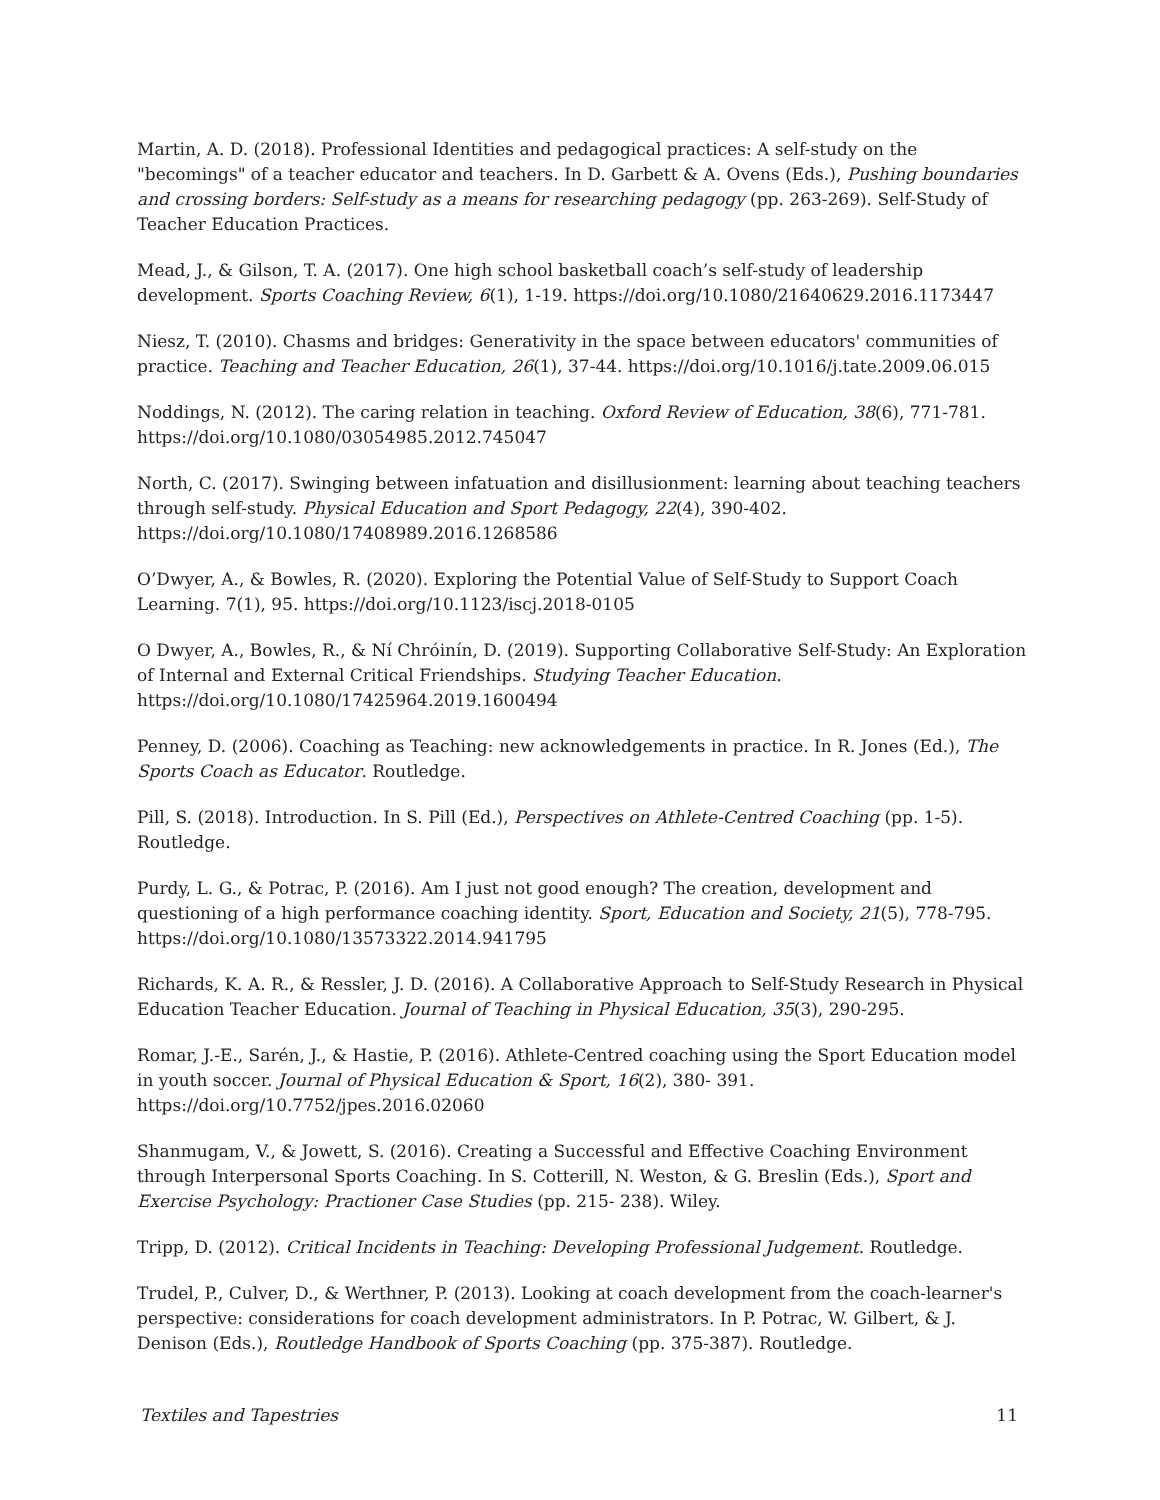Martin, A. D. (2018). Professional Identities and pedagogical practices: A self-study on the "becomings" of a teacher educator and teachers. In D. Garbett & A. Ovens (Eds.), Pushing boundaries and crossing borders: Self-study as a means for researching pedagogy (pp. 263-269). Self-Study of Teacher Education Practices.
Mead, J., & Gilson, T. A. (2017). One high school basketball coach’s self-study of leadership development. Sports Coaching Review, 6(1), 1-19. https://doi.org/10.1080/21640629.2016.1173447
Niesz, T. (2010). Chasms and bridges: Generativity in the space between educators' communities of practice. Teaching and Teacher Education, 26(1), 37-44. https://doi.org/10.1016/j.tate.2009.06.015
Noddings, N. (2012). The caring relation in teaching. Oxford Review of Education, 38(6), 771-781. https://doi.org/10.1080/03054985.2012.745047
North, C. (2017). Swinging between infatuation and disillusionment: learning about teaching teachers through self-study. Physical Education and Sport Pedagogy, 22(4), 390-402. https://doi.org/10.1080/17408989.2016.1268586
O’Dwyer, A., & Bowles, R. (2020). Exploring the Potential Value of Self-Study to Support Coach Learning. 7(1), 95. https://doi.org/10.1123/iscj.2018-0105
O Dwyer, A., Bowles, R., & Ní Chróinín, D. (2019). Supporting Collaborative Self-Study: An Exploration of Internal and External Critical Friendships. Studying Teacher Education. https://doi.org/10.1080/17425964.2019.1600494
Penney, D. (2006). Coaching as Teaching: new acknowledgements in practice. In R. Jones (Ed.), The Sports Coach as Educator. Routledge.
Pill, S. (2018). Introduction. In S. Pill (Ed.), Perspectives on Athlete-Centred Coaching (pp. 1-5). Routledge.
Purdy, L. G., & Potrac, P. (2016). Am I just not good enough? The creation, development and questioning of a high performance coaching identity. Sport, Education and Society, 21(5), 778-795. https://doi.org/10.1080/13573322.2014.941795
Richards, K. A. R., & Ressler, J. D. (2016). A Collaborative Approach to Self-Study Research in Physical Education Teacher Education. Journal of Teaching in Physical Education, 35(3), 290-295.
Romar, J.-E., Sarén, J., & Hastie, P. (2016). Athlete-Centred coaching using the Sport Education model in youth soccer. Journal of Physical Education & Sport, 16(2), 380- 391. https://doi.org/10.7752/jpes.2016.02060
Shanmugam, V., & Jowett, S. (2016). Creating a Successful and Effective Coaching Environment through Interpersonal Sports Coaching. In S. Cotterill, N. Weston, & G. Breslin (Eds.), Sport and Exercise Psychology: Practioner Case Studies (pp. 215- 238). Wiley.
Tripp, D. (2012). Critical Incidents in Teaching: Developing Professional Judgement. Routledge.
Trudel, P., Culver, D., & Werthner, P. (2013). Looking at coach development from the coach-learner's perspective: considerations for coach development administrators. In P. Potrac, W. Gilbert, & J. Denison (Eds.), Routledge Handbook of Sports Coaching (pp. 375-387). Routledge.
Textiles and Tapestries 11